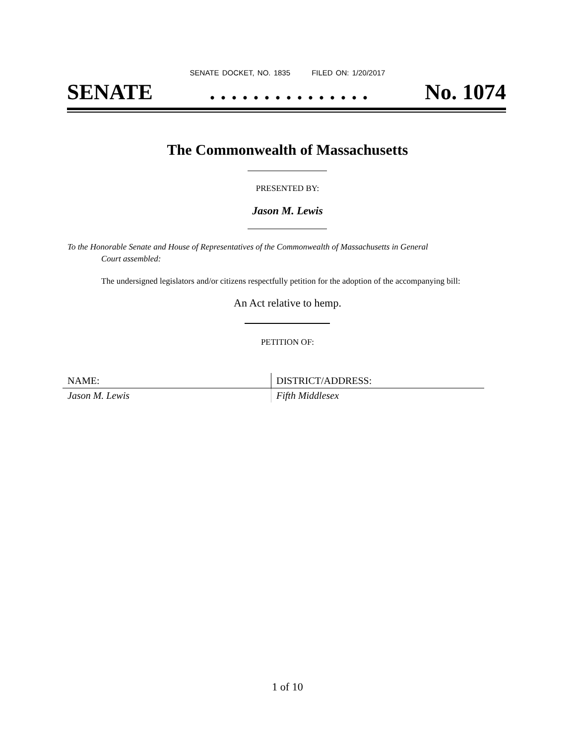SENATE DOCKET, NO. 1835 FILED ON: 1/20/2017
SENATE. . . . . . . . . . . . . . . No. 1074
The Commonwealth of Massachusetts
PRESENTED BY:
Jason M. Lewis
To the Honorable Senate and House of Representatives of the Commonwealth of Massachusetts in General
Court assembled:
The undersigned legislators and/or citizens respectfully petition for the adoption of the accompanying bill:
An Act relative to hemp.
PETITION OF:
| NAME: | DISTRICT/ADDRESS: |
| --- | --- |
| Jason M. Lewis | Fifth Middlesex |
1 of 10